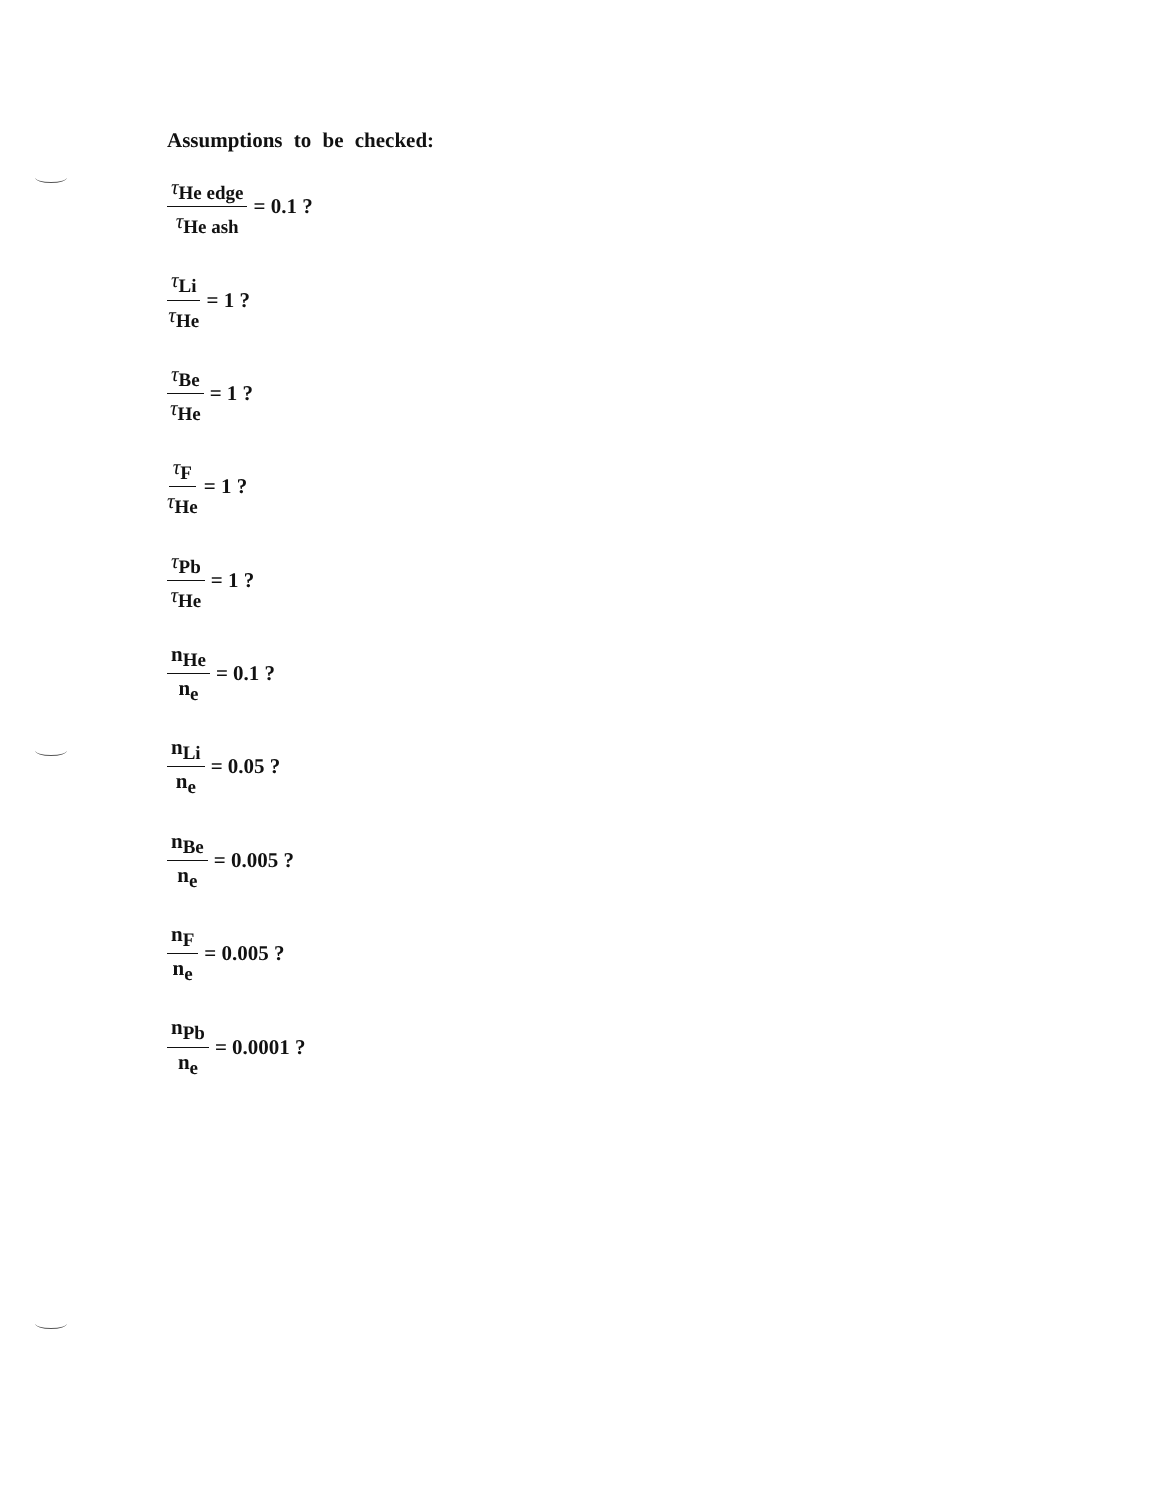Assumptions to be checked:
τ<sub>He edge</sub> τ<sub>He ash</sub> = 0.1 ?
τ<sub>Li</sub> τ<sub>He</sub> = 1 ?
τ<sub>Be</sub> τ<sub>He</sub> = 1 ?
τ<sub>F</sub> τ<sub>He</sub> = 1 ?
τ<sub>Pb</sub> τ<sub>He</sub> = 1 ?
n<sub>He</sub> n<sub>e</sub> = 0.1 ?
n<sub>Li</sub> n<sub>e</sub> = 0.05 ?
n<sub>Be</sub> n<sub>e</sub> = 0.005 ?
n<sub>F</sub> n<sub>e</sub> = 0.005 ?
n<sub>Pb</sub> n<sub>e</sub> = 0.0001 ?